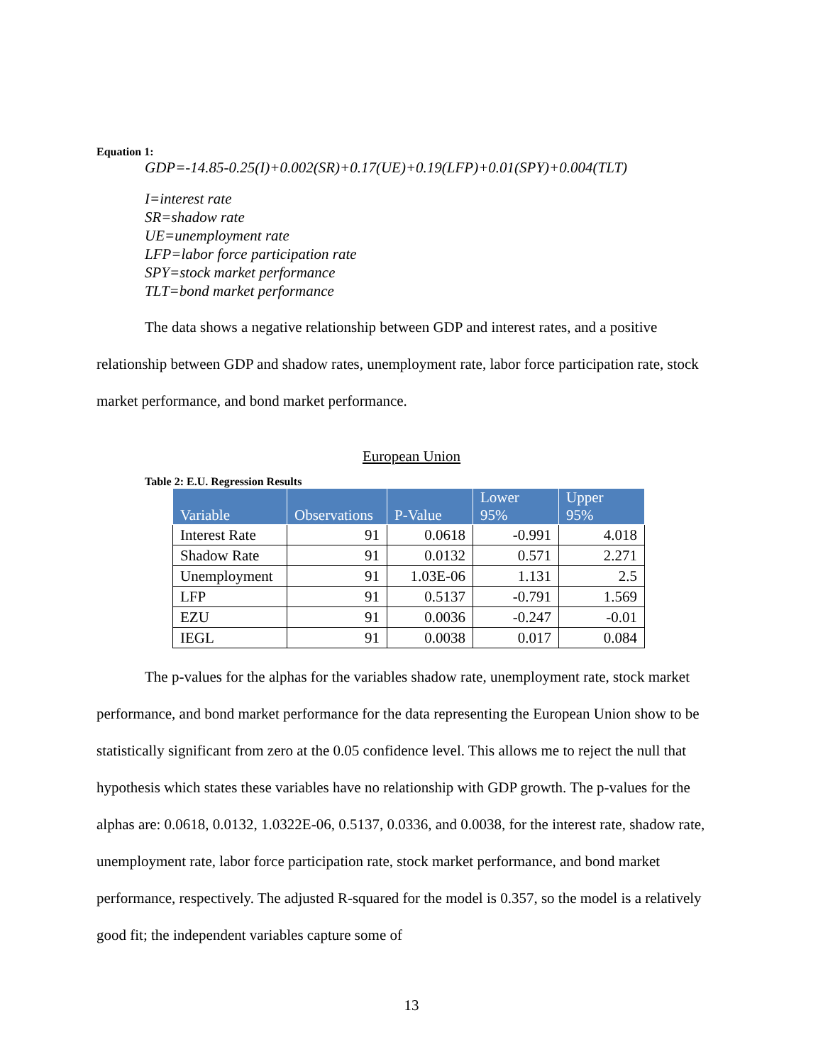Equation 1:
GDP=-14.85-0.25(I)+0.002(SR)+0.17(UE)+0.19(LFP)+0.01(SPY)+0.004(TLT)
I=interest rate
SR=shadow rate
UE=unemployment rate
LFP=labor force participation rate
SPY=stock market performance
TLT=bond market performance
The data shows a negative relationship between GDP and interest rates, and a positive relationship between GDP and shadow rates, unemployment rate, labor force participation rate, stock market performance, and bond market performance.
European Union
Table 2: E.U. Regression Results
| Variable | Observations | P-Value | Lower 95% | Upper 95% |
| --- | --- | --- | --- | --- |
| Interest Rate | 91 | 0.0618 | -0.991 | 4.018 |
| Shadow Rate | 91 | 0.0132 | 0.571 | 2.271 |
| Unemployment | 91 | 1.03E-06 | 1.131 | 2.5 |
| LFP | 91 | 0.5137 | -0.791 | 1.569 |
| EZU | 91 | 0.0036 | -0.247 | -0.01 |
| IEGL | 91 | 0.0038 | 0.017 | 0.084 |
The p-values for the alphas for the variables shadow rate, unemployment rate, stock market performance, and bond market performance for the data representing the European Union show to be statistically significant from zero at the 0.05 confidence level. This allows me to reject the null that hypothesis which states these variables have no relationship with GDP growth. The p-values for the alphas are: 0.0618, 0.0132, 1.0322E-06, 0.5137, 0.0336, and 0.0038, for the interest rate, shadow rate, unemployment rate, labor force participation rate, stock market performance, and bond market performance, respectively. The adjusted R-squared for the model is 0.357, so the model is a relatively good fit; the independent variables capture some of
13